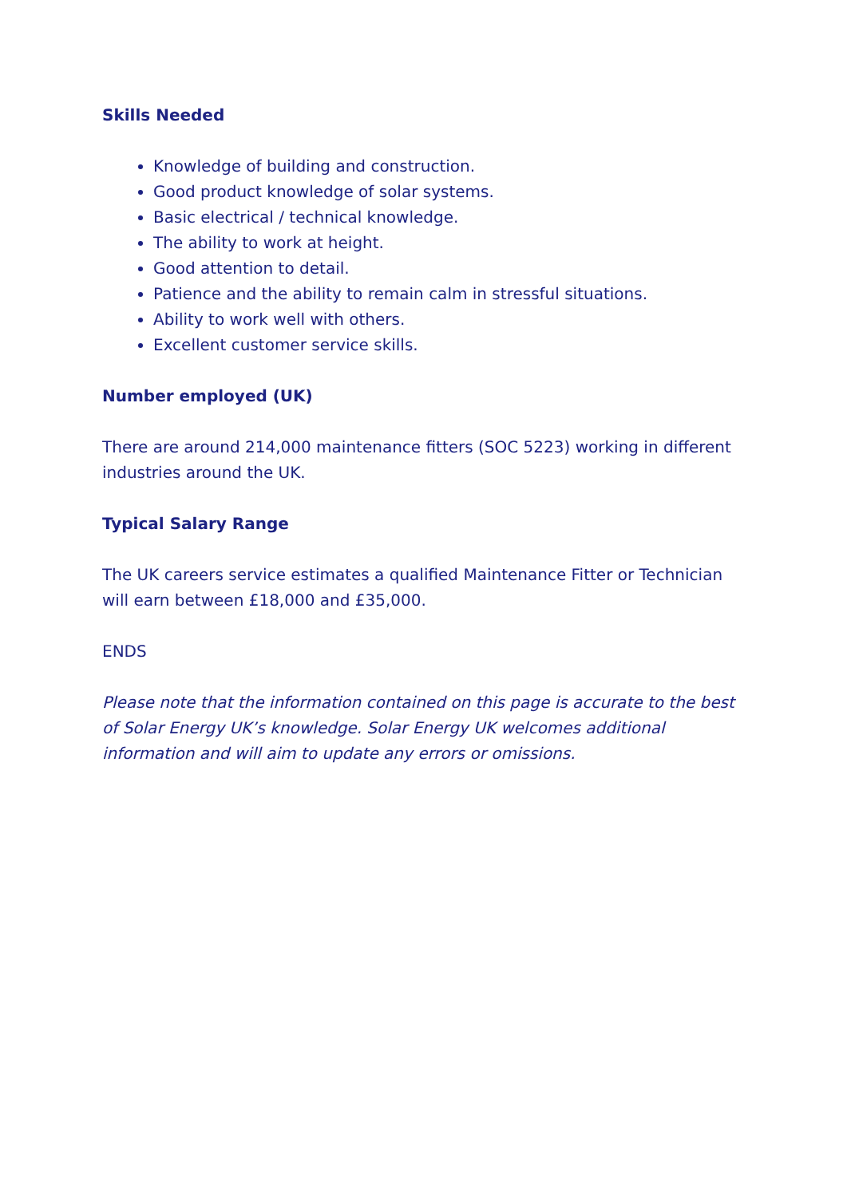Skills Needed
Knowledge of building and construction.
Good product knowledge of solar systems.
Basic electrical / technical knowledge.
The ability to work at height.
Good attention to detail.
Patience and the ability to remain calm in stressful situations.
Ability to work well with others.
Excellent customer service skills.
Number employed (UK)
There are around 214,000 maintenance fitters (SOC 5223) working in different industries around the UK.
Typical Salary Range
The UK careers service estimates a qualified Maintenance Fitter or Technician will earn between £18,000 and £35,000.
ENDS
Please note that the information contained on this page is accurate to the best of Solar Energy UK’s knowledge. Solar Energy UK welcomes additional information and will aim to update any errors or omissions.